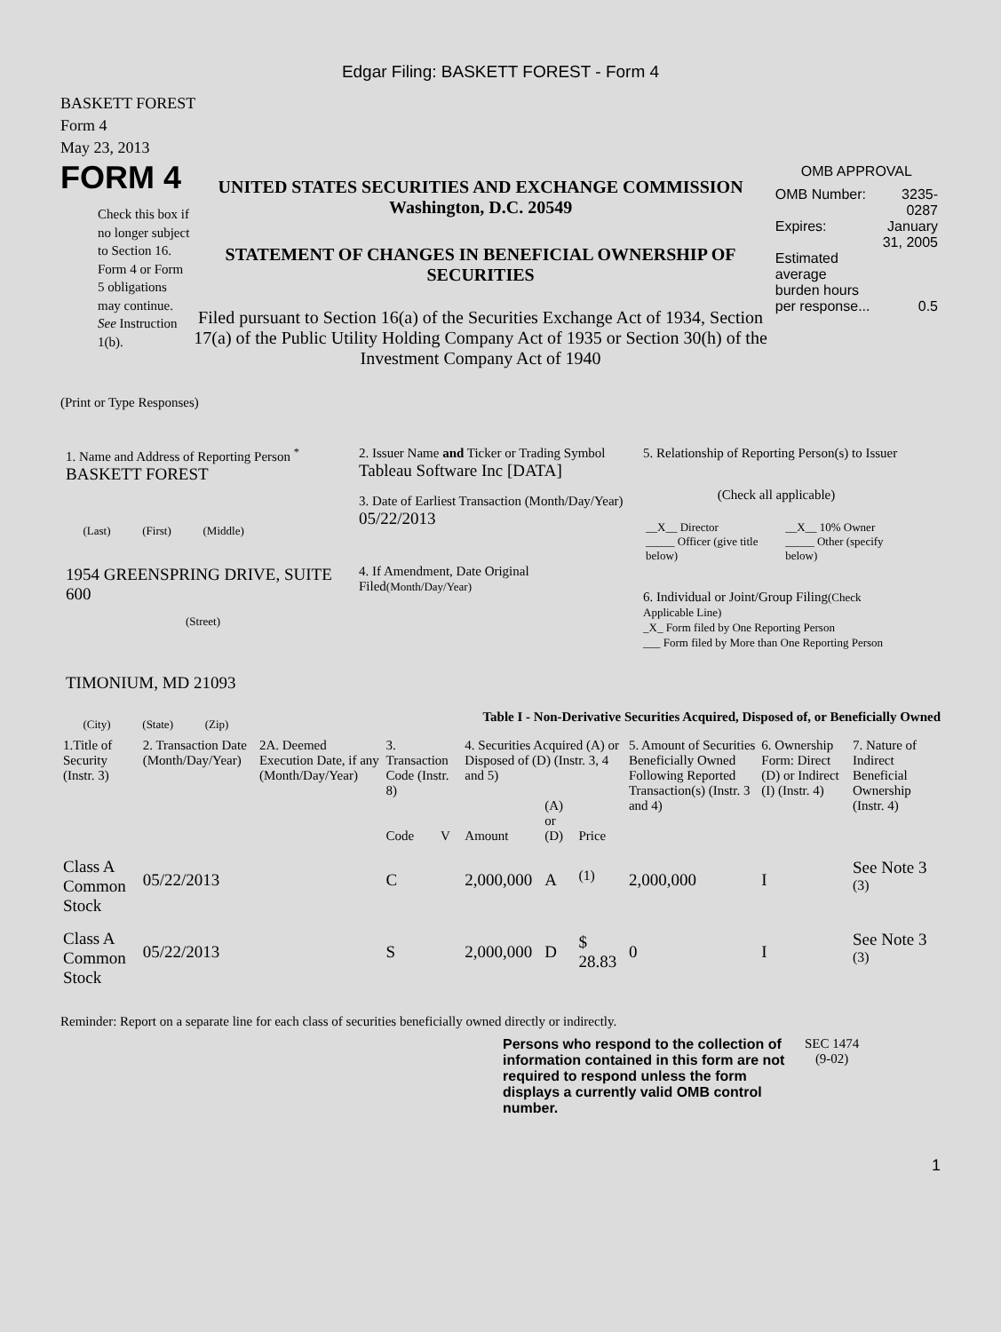Edgar Filing: BASKETT FOREST - Form 4
BASKETT FOREST
Form 4
May 23, 2013
FORM 4
Check this box if no longer subject to Section 16. Form 4 or Form 5 obligations may continue. See Instruction 1(b).
UNITED STATES SECURITIES AND EXCHANGE COMMISSION
Washington, D.C. 20549
STATEMENT OF CHANGES IN BENEFICIAL OWNERSHIP OF SECURITIES
Filed pursuant to Section 16(a) of the Securities Exchange Act of 1934, Section 17(a) of the Public Utility Holding Company Act of 1935 or Section 30(h) of the Investment Company Act of 1940
OMB APPROVAL
| OMB Number: | 3235-0287 |
| Expires: | January 31, 2005 |
| Estimated average burden hours per response... | 0.5 |
(Print or Type Responses)
1. Name and Address of Reporting Person <sup>*</sup>
BASKETT FOREST
(Last) (First) (Middle)
1954 GREENSPRING DRIVE, SUITE 600
(Street)
TIMONIUM, MD 21093
(City) (State) (Zip)
2. Issuer Name and Ticker or Trading Symbol
Tableau Software Inc [DATA]
3. Date of Earliest Transaction (Month/Day/Year)
05/22/2013
4. If Amendment, Date Original Filed(Month/Day/Year)
5. Relationship of Reporting Person(s) to Issuer
(Check all applicable)
| __X__ Director | __X__ 10% Owner |
| _____ Officer (give title below) | _____ Other (specify below) |
6. Individual or Joint/Group Filing(Check Applicable Line)
_X_ Form filed by One Reporting Person
___ Form filed by More than One Reporting Person
Table I - Non-Derivative Securities Acquired, Disposed of, or Beneficially Owned
| 1.Title of Security (Instr. 3) | 2. Transaction Date (Month/Day/Year) | 2A. Deemed Execution Date, if any (Month/Day/Year) | 3. Transaction Code (Instr. 8) | | 4. Securities Acquired (A) or Disposed of (D) (Instr. 3, 4 and 5) | | | 5. Amount of Securities Beneficially Owned Following Reported Transaction(s) (Instr. 3 and 4) | 6. Ownership Form: Direct (D) or Indirect (I) (Instr. 4) | 7. Nature of Indirect Beneficial Ownership (Instr. 4) |
| --- | --- | --- | --- | --- | --- | --- | --- | --- | --- | --- |
| | | | Code | V | Amount | (A) or (D) | Price | | | |
| Class A Common Stock | 05/22/2013 | | C | | 2,000,000 | A | <sup>(1)</sup> | 2,000,000 | I | See Note 3 <sup>(3)</sup> |
| Class A Common Stock | 05/22/2013 | | S | | 2,000,000 | D | $ 28.83 | 0 | I | See Note 3 <sup>(3)</sup> |
Reminder: Report on a separate line for each class of securities beneficially owned directly or indirectly.
Persons who respond to the collection of information contained in this form are not required to respond unless the form displays a currently valid OMB control number.
SEC 1474
(9-02)
1